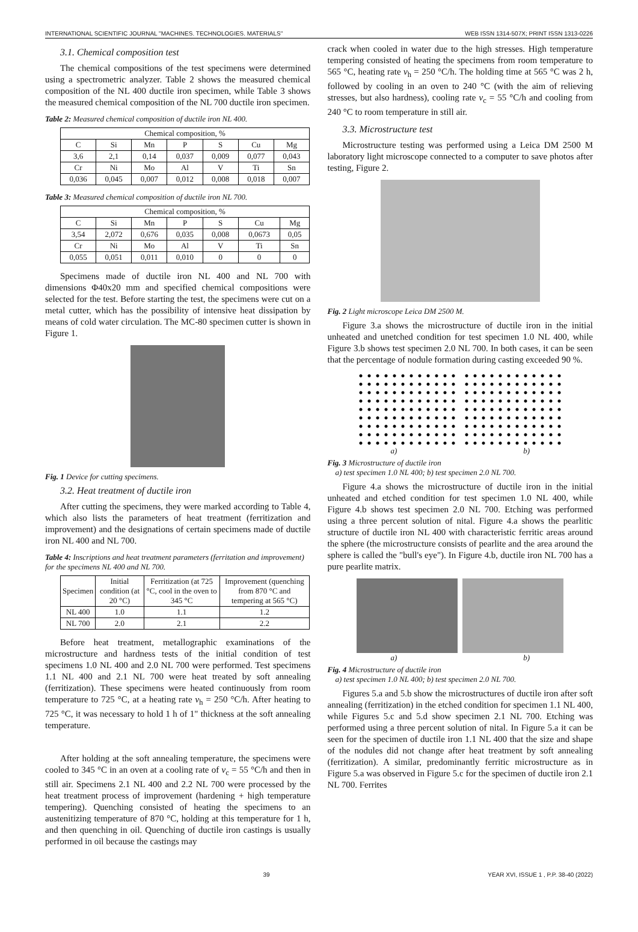INTERNATIONAL SCIENTIFIC JOURNAL "MACHINES. TECHNOLOGIES. MATERIALS" WEB ISSN 1314-507X; PRINT ISSN 1313-0226
3.1. Chemical composition test
The chemical compositions of the test specimens were determined using a spectrometric analyzer. Table 2 shows the measured chemical composition of the NL 400 ductile iron specimen, while Table 3 shows the measured chemical composition of the NL 700 ductile iron specimen.
Table 2: Measured chemical composition of ductile iron NL 400.
| Chemical composition, % | | | | | | |
| --- | --- | --- | --- | --- | --- | --- |
| C | Si | Mn | P | S | Cu | Mg |
| 3,6 | 2,1 | 0,14 | 0,037 | 0,009 | 0,077 | 0,043 |
| Cr | Ni | Mo | Al | V | Ti | Sn |
| 0,036 | 0,045 | 0,007 | 0,012 | 0,008 | 0,018 | 0,007 |
Table 3: Measured chemical composition of ductile iron NL 700.
| Chemical composition, % | | | | | | |
| --- | --- | --- | --- | --- | --- | --- |
| C | Si | Mn | P | S | Cu | Mg |
| 3,54 | 2,072 | 0,676 | 0,035 | 0,008 | 0,0673 | 0,05 |
| Cr | Ni | Mo | Al | V | Ti | Sn |
| 0,055 | 0,051 | 0,011 | 0,010 | 0 | 0 | 0 |
Specimens made of ductile iron NL 400 and NL 700 with dimensions Φ40x20 mm and specified chemical compositions were selected for the test. Before starting the test, the specimens were cut on a metal cutter, which has the possibility of intensive heat dissipation by means of cold water circulation. The MC-80 specimen cutter is shown in Figure 1.
Fig. 1 Device for cutting specimens.
3.2. Heat treatment of ductile iron
After cutting the specimens, they were marked according to Table 4, which also lists the parameters of heat treatment (ferritization and improvement) and the designations of certain specimens made of ductile iron NL 400 and NL 700.
Table 4: Inscriptions and heat treatment parameters (ferritation and improvement) for the specimens NL 400 and NL 700.
| Specimen | Initial condition (at 20 °C) | Ferritization (at 725 °C, cool in the oven to 345 °C | Improvement (quenching from 870 °C and tempering at 565 °C) |
| --- | --- | --- | --- |
| NL 400 | 1.0 | 1.1 | 1.2 |
| NL 700 | 2.0 | 2.1 | 2.2 |
Before heat treatment, metallographic examinations of the microstructure and hardness tests of the initial condition of test specimens 1.0 NL 400 and 2.0 NL 700 were performed. Test specimens 1.1 NL 400 and 2.1 NL 700 were heat treated by soft annealing (ferritization). These specimens were heated continuously from room temperature to 725 °C, at a heating rate v<sub>h</sub> = 250 °C/h. After heating to 725 °C, it was necessary to hold 1 h of 1" thickness at the soft annealing temperature.
After holding at the soft annealing temperature, the specimens were cooled to 345 °C in an oven at a cooling rate of v<sub>c</sub> = 55 °C/h and then in still air. Specimens 2.1 NL 400 and 2.2 NL 700 were processed by the heat treatment process of improvement (hardening + high temperature tempering). Quenching consisted of heating the specimens to an austenitizing temperature of 870 °C, holding at this temperature for 1 h, and then quenching in oil. Quenching of ductile iron castings is usually performed in oil because the castings may
crack when cooled in water due to the high stresses. High temperature tempering consisted of heating the specimens from room temperature to 565 °C, heating rate v<sub>h</sub> = 250 °C/h. The holding time at 565 °C was 2 h, followed by cooling in an oven to 240 °C (with the aim of relieving stresses, but also hardness), cooling rate v<sub>c</sub> = 55 °C/h and cooling from 240 °C to room temperature in still air.
3.3. Microstructure test
Microstructure testing was performed using a Leica DM 2500 M laboratory light microscope connected to a computer to save photos after testing, Figure 2.
Fig. 2 Light microscope Leica DM 2500 M.
Figure 3.a shows the microstructure of ductile iron in the initial unheated and unetched condition for test specimen 1.0 NL 400, while Figure 3.b shows test specimen 2.0 NL 700. In both cases, it can be seen that the percentage of nodule formation during casting exceeded 90 %.
a) b)
Fig. 3 Microstructure of ductile iron
a) test specimen 1.0 NL 400; b) test specimen 2.0 NL 700.
Figure 4.a shows the microstructure of ductile iron in the initial unheated and etched condition for test specimen 1.0 NL 400, while Figure 4.b shows test specimen 2.0 NL 700. Etching was performed using a three percent solution of nital. Figure 4.a shows the pearlitic structure of ductile iron NL 400 with characteristic ferritic areas around the sphere (the microstructure consists of pearlite and the area around the sphere is called the "bull's eye"). In Figure 4.b, ductile iron NL 700 has a pure pearlite matrix.
a) b)
Fig. 4 Microstructure of ductile iron
a) test specimen 1.0 NL 400; b) test specimen 2.0 NL 700.
Figures 5.a and 5.b show the microstructures of ductile iron after soft annealing (ferritization) in the etched condition for specimen 1.1 NL 400, while Figures 5.c and 5.d show specimen 2.1 NL 700. Etching was performed using a three percent solution of nital. In Figure 5.a it can be seen for the specimen of ductile iron 1.1 NL 400 that the size and shape of the nodules did not change after heat treatment by soft annealing (ferritization). A similar, predominantly ferritic microstructure as in Figure 5.a was observed in Figure 5.c for the specimen of ductile iron 2.1 NL 700. Ferrites
39 YEAR XVI, ISSUE 1 , P.P. 38-40 (2022)